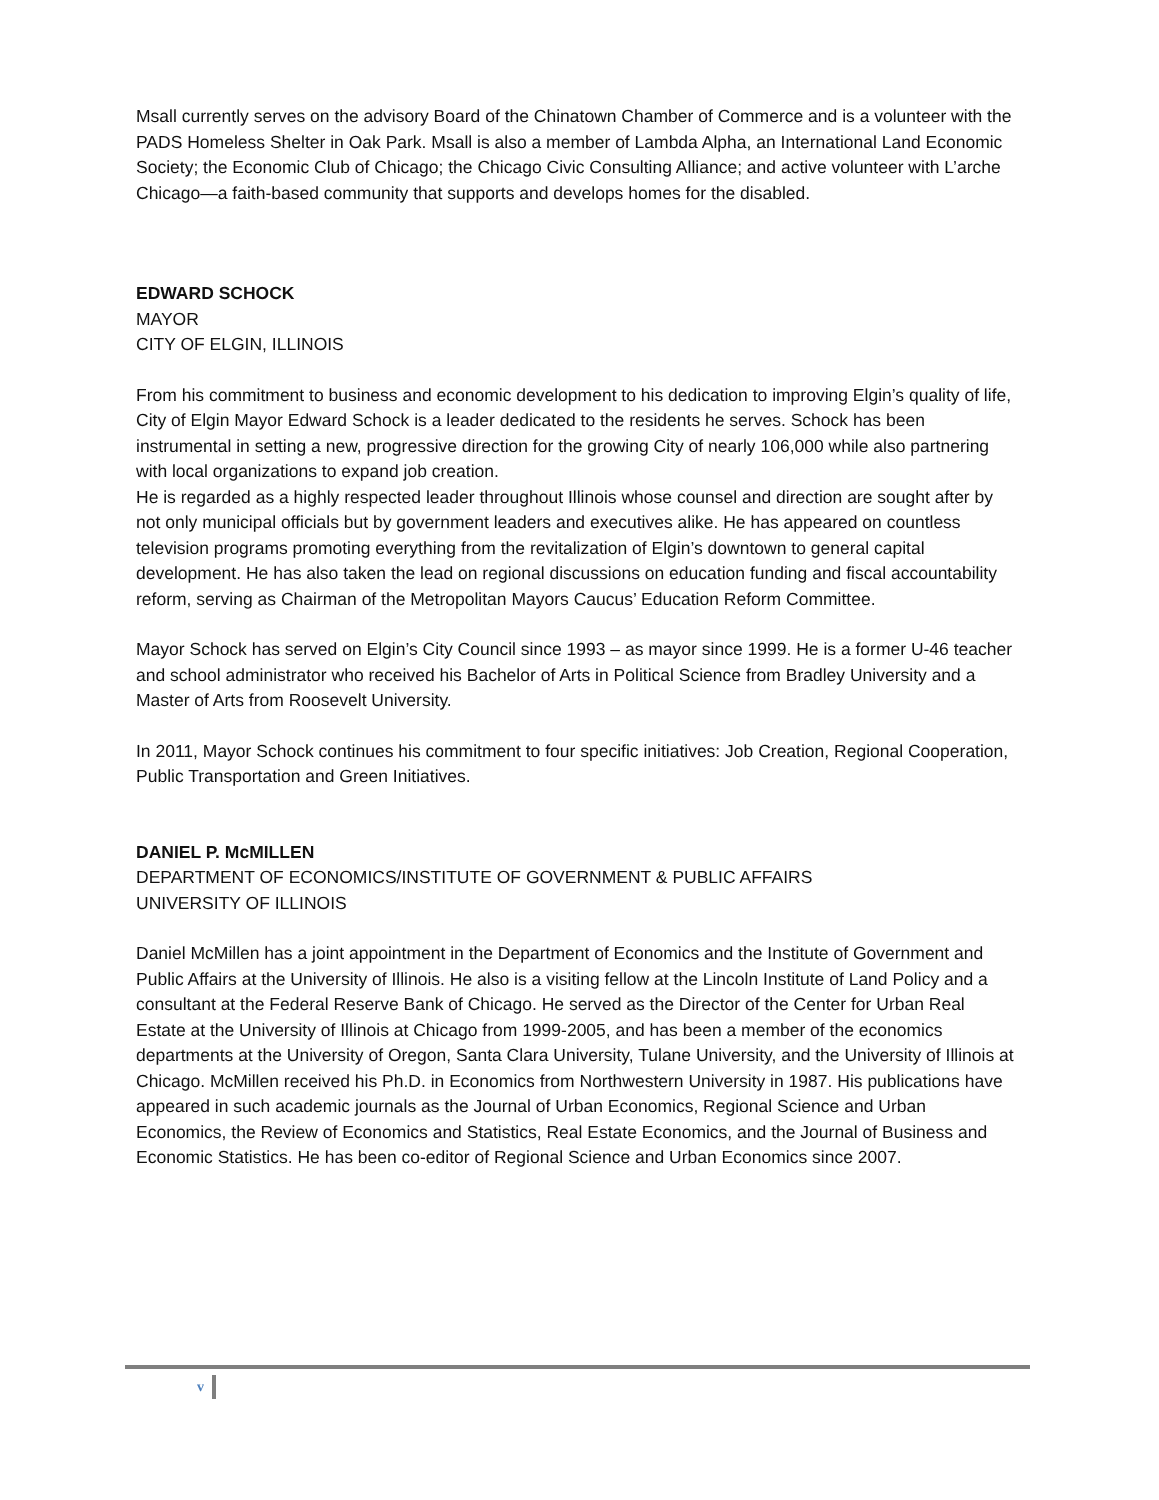Msall currently serves on the advisory Board of the Chinatown Chamber of Commerce and is a volunteer with the PADS Homeless Shelter in Oak Park. Msall is also a member of Lambda Alpha, an International Land Economic Society; the Economic Club of Chicago; the Chicago Civic Consulting Alliance; and active volunteer with L’arche Chicago—a faith-based community that supports and develops homes for the disabled.
EDWARD SCHOCK
MAYOR
CITY OF ELGIN, ILLINOIS
From his commitment to business and economic development to his dedication to improving Elgin’s quality of life, City of Elgin Mayor Edward Schock is a leader dedicated to the residents he serves. Schock has been instrumental in setting a new, progressive direction for the growing City of nearly 106,000 while also partnering with local organizations to expand job creation.
He is regarded as a highly respected leader throughout Illinois whose counsel and direction are sought after by not only municipal officials but by government leaders and executives alike. He has appeared on countless television programs promoting everything from the revitalization of Elgin’s downtown to general capital development. He has also taken the lead on regional discussions on education funding and fiscal accountability reform, serving as Chairman of the Metropolitan Mayors Caucus’ Education Reform Committee.
Mayor Schock has served on Elgin’s City Council since 1993 – as mayor since 1999. He is a former U-46 teacher and school administrator who received his Bachelor of Arts in Political Science from Bradley University and a Master of Arts from Roosevelt University.
In 2011, Mayor Schock continues his commitment to four specific initiatives: Job Creation, Regional Cooperation, Public Transportation and Green Initiatives.
DANIEL P. McMILLEN
DEPARTMENT OF ECONOMICS/INSTITUTE OF GOVERNMENT & PUBLIC AFFAIRS
UNIVERSITY OF ILLINOIS
Daniel McMillen has a joint appointment in the Department of Economics and the Institute of Government and Public Affairs at the University of Illinois. He also is a visiting fellow at the Lincoln Institute of Land Policy and a consultant at the Federal Reserve Bank of Chicago. He served as the Director of the Center for Urban Real Estate at the University of Illinois at Chicago from 1999-2005, and has been a member of the economics departments at the University of Oregon, Santa Clara University, Tulane University, and the University of Illinois at Chicago. McMillen received his Ph.D. in Economics from Northwestern University in 1987. His publications have appeared in such academic journals as the Journal of Urban Economics, Regional Science and Urban Economics, the Review of Economics and Statistics, Real Estate Economics, and the Journal of Business and Economic Statistics. He has been co-editor of Regional Science and Urban Economics since 2007.
v